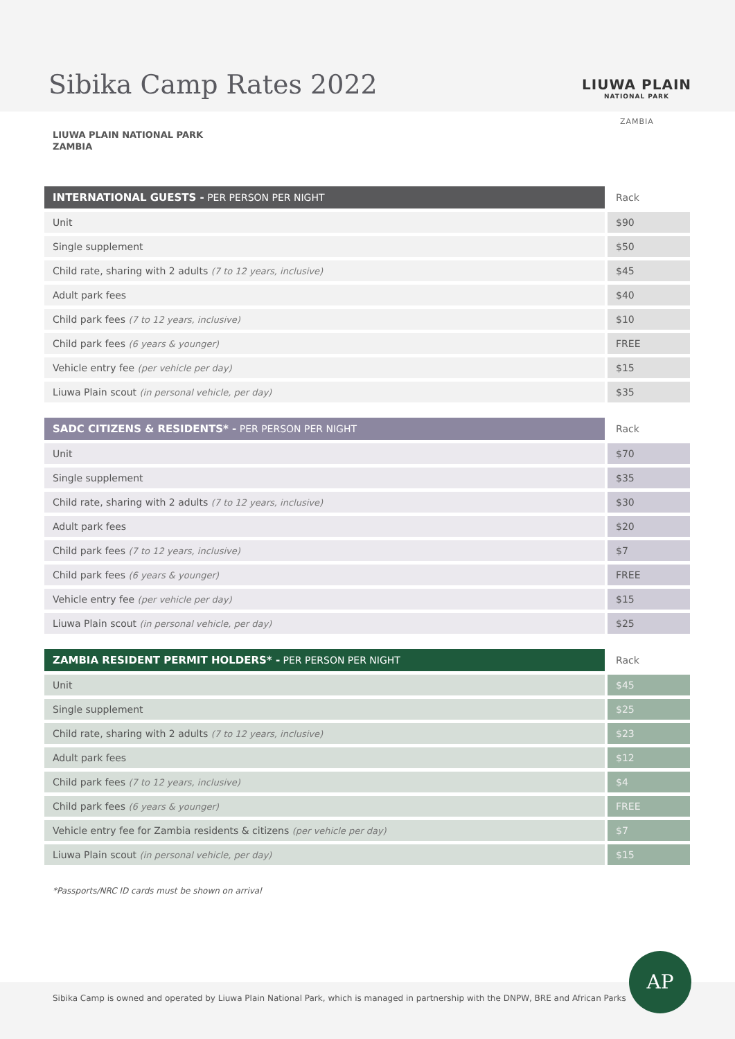Sibika Camp Rates 2022 LIUWA PLAIN
NATIONAL PARK
ZAMBIA
LIUWA PLAIN NATIONAL PARK
ZAMBIA
| INTERNATIONAL GUESTS - PER PERSON PER NIGHT | Rack |
| --- | --- |
| Unit | $90 |
| Single supplement | $50 |
| Child rate, sharing with 2 adults (7 to 12 years, inclusive) | $45 |
| Adult park fees | $40 |
| Child park fees (7 to 12 years, inclusive) | $10 |
| Child park fees (6 years & younger) | FREE |
| Vehicle entry fee (per vehicle per day) | $15 |
| Liuwa Plain scout (in personal vehicle, per day) | $35 |
| SADC CITIZENS & RESIDENTS* - PER PERSON PER NIGHT | Rack |
| --- | --- |
| Unit | $70 |
| Single supplement | $35 |
| Child rate, sharing with 2 adults (7 to 12 years, inclusive) | $30 |
| Adult park fees | $20 |
| Child park fees (7 to 12 years, inclusive) | $7 |
| Child park fees (6 years & younger) | FREE |
| Vehicle entry fee (per vehicle per day) | $15 |
| Liuwa Plain scout (in personal vehicle, per day) | $25 |
| ZAMBIA RESIDENT PERMIT HOLDERS* - PER PERSON PER NIGHT | Rack |
| --- | --- |
| Unit | $45 |
| Single supplement | $25 |
| Child rate, sharing with 2 adults (7 to 12 years, inclusive) | $23 |
| Adult park fees | $12 |
| Child park fees (7 to 12 years, inclusive) | $4 |
| Child park fees (6 years & younger) | FREE |
| Vehicle entry fee for Zambia residents & citizens (per vehicle per day) | $7 |
| Liuwa Plain scout (in personal vehicle, per day) | $15 |
*Passports/NRC ID cards must be shown on arrival
Sibika Camp is owned and operated by Liuwa Plain National Park, which is managed in partnership with the DNPW, BRE and African Parks
AP